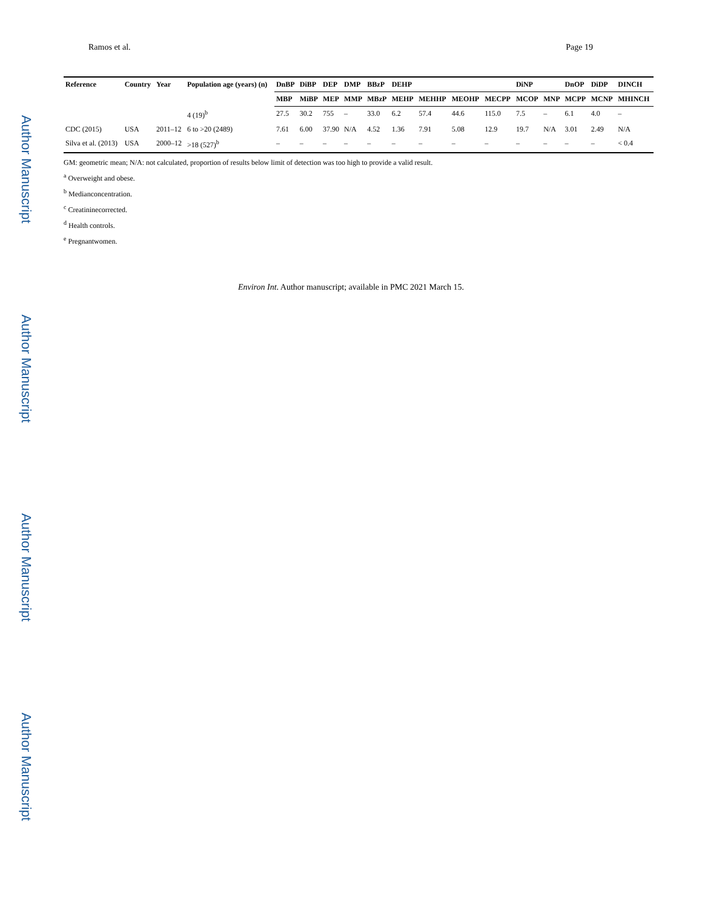Author Manuscript
Author Manuscript
Author Manuscript
Author Manuscript
Ramos et al. Page 19
| Reference | Country | Year | Population age (years) (n) | DnBP | DiBP | DEP | DMP | BBzP | DEHP | | | | DiNP | | DnOP | DiDP | DINCH |
| --- | --- | --- | --- | --- | --- | --- | --- | --- | --- | --- | --- | --- | --- | --- | --- | --- | --- |
| | | | | MBP | MiBP | MEP | MMP | MBzP | MEHP | MEHHP | MEOHP | MECPP | MCOP | MNP | MCPP | MCNP | MHINCH |
| | | | 4 (19)<sup>b</sup> | 27.5 | 30.2 | 755 | – | 33.0 | 6.2 | 57.4 | 44.6 | 115.0 | 7.5 | – | 6.1 | 4.0 | – |
| CDC (2015) | USA | 2011–12 | 6 to >20 (2489) | 7.61 | 6.00 | 37.90 | N/A | 4.52 | 1.36 | 7.91 | 5.08 | 12.9 | 19.7 | N/A | 3.01 | 2.49 | N/A |
| Silva et al. (2013) | USA | 2000–12 | >18 (527)<sup>b</sup> | – | – | – | – | – | – | – | – | – | – | – | – | – | < 0.4 |
GM: geometric mean; N/A: not calculated, proportion of results below limit of detection was too high to provide a valid result.
<sup>a</sup> Overweight and obese.
<sup>b</sup> Medianconcentration.
<sup>c</sup> Creatininecorrected.
<sup>d</sup> Health controls.
<sup>e</sup> Pregnantwomen.
Environ Int. Author manuscript; available in PMC 2021 March 15.